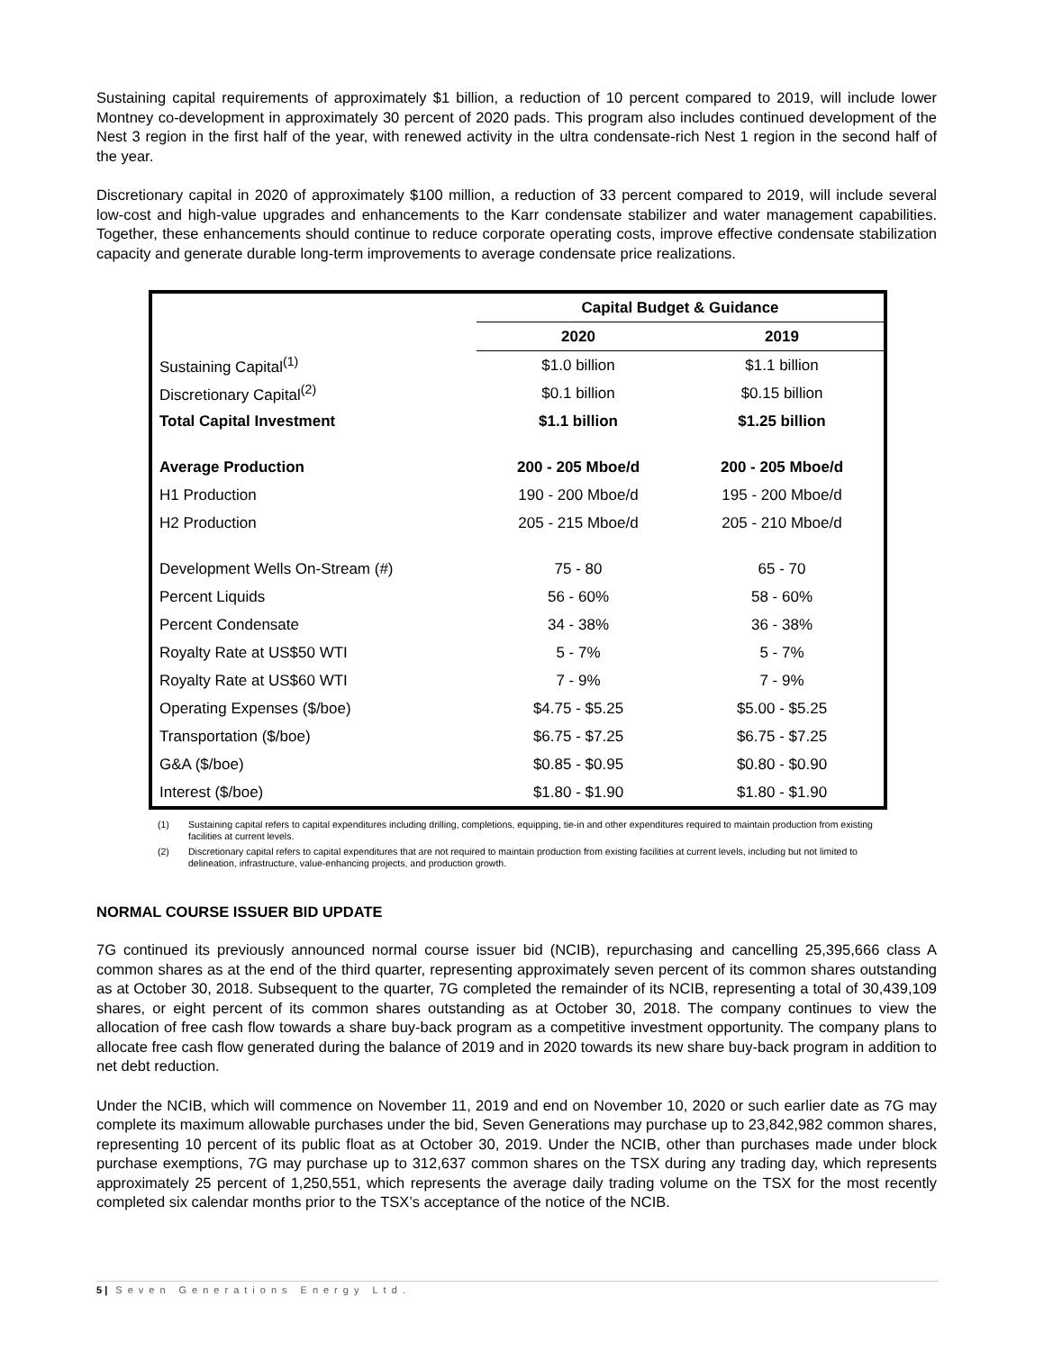Sustaining capital requirements of approximately $1 billion, a reduction of 10 percent compared to 2019, will include lower Montney co-development in approximately 30 percent of 2020 pads. This program also includes continued development of the Nest 3 region in the first half of the year, with renewed activity in the ultra condensate-rich Nest 1 region in the second half of the year.
Discretionary capital in 2020 of approximately $100 million, a reduction of 33 percent compared to 2019, will include several low-cost and high-value upgrades and enhancements to the Karr condensate stabilizer and water management capabilities. Together, these enhancements should continue to reduce corporate operating costs, improve effective condensate stabilization capacity and generate durable long-term improvements to average condensate price realizations.
| | Capital Budget & Guidance | |
| | 2020 | 2019 |
| Sustaining Capital<sup>(1)</sup> | $1.0 billion | $1.1 billion |
| Discretionary Capital<sup>(2)</sup> | $0.1 billion | $0.15 billion |
| Total Capital Investment | $1.1 billion | $1.25 billion |
| Average Production | 200 - 205 Mboe/d | 200 - 205 Mboe/d |
| H1 Production | 190 - 200 Mboe/d | 195 - 200 Mboe/d |
| H2 Production | 205 - 215 Mboe/d | 205 - 210 Mboe/d |
| Development Wells On-Stream (#) | 75 - 80 | 65 - 70 |
| Percent Liquids | 56 - 60% | 58 - 60% |
| Percent Condensate | 34 - 38% | 36 - 38% |
| Royalty Rate at US$50 WTI | 5 - 7% | 5 - 7% |
| Royalty Rate at US$60 WTI | 7 - 9% | 7 - 9% |
| Operating Expenses ($/boe) | $4.75 - $5.25 | $5.00 - $5.25 |
| Transportation ($/boe) | $6.75 - $7.25 | $6.75 - $7.25 |
| G&A ($/boe) | $0.85 - $0.95 | $0.80 - $0.90 |
| Interest ($/boe) | $1.80 - $1.90 | $1.80 - $1.90 |
(1) Sustaining capital refers to capital expenditures including drilling, completions, equipping, tie-in and other expenditures required to maintain production from existing facilities at current levels.
(2) Discretionary capital refers to capital expenditures that are not required to maintain production from existing facilities at current levels, including but not limited to delineation, infrastructure, value-enhancing projects, and production growth.
NORMAL COURSE ISSUER BID UPDATE
7G continued its previously announced normal course issuer bid (NCIB), repurchasing and cancelling 25,395,666 class A common shares as at the end of the third quarter, representing approximately seven percent of its common shares outstanding as at October 30, 2018. Subsequent to the quarter, 7G completed the remainder of its NCIB, representing a total of 30,439,109 shares, or eight percent of its common shares outstanding as at October 30, 2018. The company continues to view the allocation of free cash flow towards a share buy-back program as a competitive investment opportunity. The company plans to allocate free cash flow generated during the balance of 2019 and in 2020 towards its new share buy-back program in addition to net debt reduction.
Under the NCIB, which will commence on November 11, 2019 and end on November 10, 2020 or such earlier date as 7G may complete its maximum allowable purchases under the bid, Seven Generations may purchase up to 23,842,982 common shares, representing 10 percent of its public float as at October 30, 2019. Under the NCIB, other than purchases made under block purchase exemptions, 7G may purchase up to 312,637 common shares on the TSX during any trading day, which represents approximately 25 percent of 1,250,551, which represents the average daily trading volume on the TSX for the most recently completed six calendar months prior to the TSX’s acceptance of the notice of the NCIB.
5 | Seven Generations Energy Ltd.